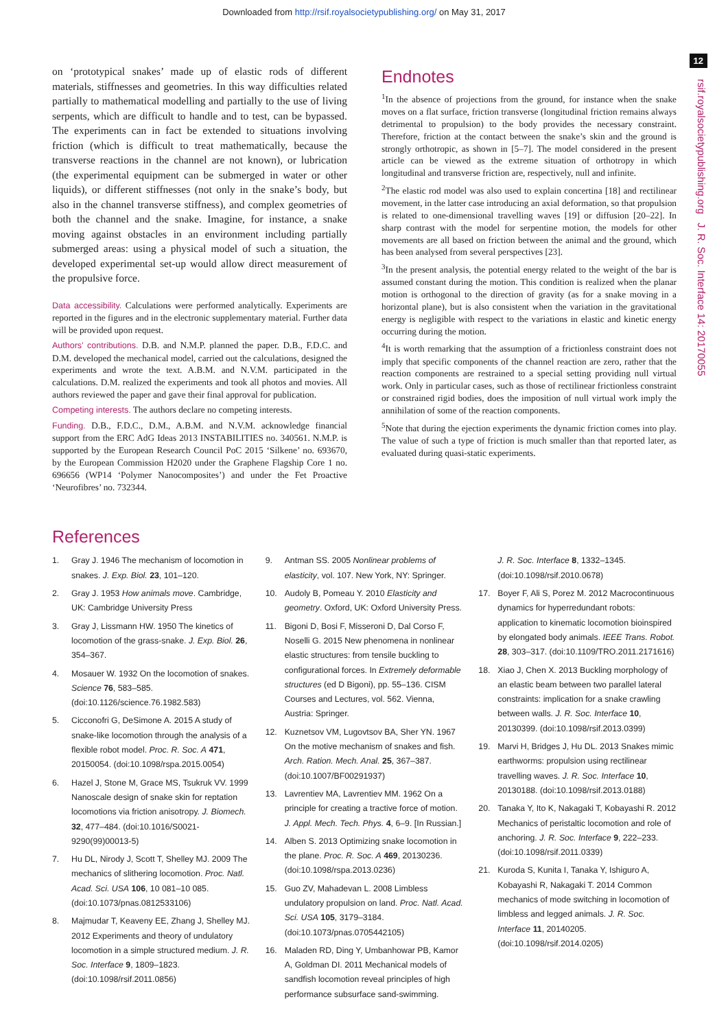Downloaded from http://rsif.royalsocietypublishing.org/ on May 31, 2017
12
rsif.royalsocietypublishing.org J. R. Soc. Interface 14: 20170055
on ‘prototypical snakes’ made up of elastic rods of different materials, stiffnesses and geometries. In this way difficulties related partially to mathematical modelling and partially to the use of living serpents, which are difficult to handle and to test, can be bypassed. The experiments can in fact be extended to situations involving friction (which is difficult to treat mathematically, because the transverse reactions in the channel are not known), or lubrication (the experimental equipment can be submerged in water or other liquids), or different stiffnesses (not only in the snake’s body, but also in the channel transverse stiffness), and complex geometries of both the channel and the snake. Imagine, for instance, a snake moving against obstacles in an environment including partially submerged areas: using a physical model of such a situation, the developed experimental set-up would allow direct measurement of the propulsive force.
Data accessibility. Calculations were performed analytically. Experiments are reported in the figures and in the electronic supplementary material. Further data will be provided upon request.
Authors’ contributions. D.B. and N.M.P. planned the paper. D.B., F.D.C. and D.M. developed the mechanical model, carried out the calculations, designed the experiments and wrote the text. A.B.M. and N.V.M. participated in the calculations. D.M. realized the experiments and took all photos and movies. All authors reviewed the paper and gave their final approval for publication.
Competing interests. The authors declare no competing interests.
Funding. D.B., F.D.C., D.M., A.B.M. and N.V.M. acknowledge financial support from the ERC AdG Ideas 2013 INSTABILITIES no. 340561. N.M.P. is supported by the European Research Council PoC 2015 ‘Silkene’ no. 693670, by the European Commission H2020 under the Graphene Flagship Core 1 no. 696656 (WP14 ‘Polymer Nanocomposites’) and under the Fet Proactive ‘Neurofibres’ no. 732344.
Endnotes
<sup>1</sup> In the absence of projections from the ground, for instance when the snake moves on a flat surface, friction transverse (longitudinal friction remains always detrimental to propulsion) to the body provides the necessary constraint. Therefore, friction at the contact between the snake’s skin and the ground is strongly orthotropic, as shown in [5–7]. The model considered in the present article can be viewed as the extreme situation of orthotropy in which longitudinal and transverse friction are, respectively, null and infinite.
<sup>2</sup> The elastic rod model was also used to explain concertina [18] and rectilinear movement, in the latter case introducing an axial deformation, so that propulsion is related to one-dimensional travelling waves [19] or diffusion [20–22]. In sharp contrast with the model for serpentine motion, the models for other movements are all based on friction between the animal and the ground, which has been analysed from several perspectives [23].
<sup>3</sup> In the present analysis, the potential energy related to the weight of the bar is assumed constant during the motion. This condition is realized when the planar motion is orthogonal to the direction of gravity (as for a snake moving in a horizontal plane), but is also consistent when the variation in the gravitational energy is negligible with respect to the variations in elastic and kinetic energy occurring during the motion.
<sup>4</sup> It is worth remarking that the assumption of a frictionless constraint does not imply that specific components of the channel reaction are zero, rather that the reaction components are restrained to a special setting providing null virtual work. Only in particular cases, such as those of rectilinear frictionless constraint or constrained rigid bodies, does the imposition of null virtual work imply the annihilation of some of the reaction components.
<sup>5</sup> Note that during the ejection experiments the dynamic friction comes into play. The value of such a type of friction is much smaller than that reported later, as evaluated during quasi-static experiments.
References
1. Gray J. 1946 The mechanism of locomotion in snakes. J. Exp. Biol. 23, 101–120.
2. Gray J. 1953 How animals move. Cambridge, UK: Cambridge University Press
3. Gray J, Lissmann HW. 1950 The kinetics of locomotion of the grass-snake. J. Exp. Biol. 26, 354–367.
4. Mosauer W. 1932 On the locomotion of snakes. Science 76, 583–585. (doi:10.1126/science.76.1982.583)
5. Cicconofri G, DeSimone A. 2015 A study of snake-like locomotion through the analysis of a flexible robot model. Proc. R. Soc. A 471, 20150054. (doi:10.1098/rspa.2015.0054)
6. Hazel J, Stone M, Grace MS, Tsukruk VV. 1999 Nanoscale design of snake skin for reptation locomotions via friction anisotropy. J. Biomech. 32, 477–484. (doi:10.1016/S0021-9290(99)00013-5)
7. Hu DL, Nirody J, Scott T, Shelley MJ. 2009 The mechanics of slithering locomotion. Proc. Natl. Acad. Sci. USA 106, 10 081–10 085. (doi:10.1073/pnas.0812533106)
8. Majmudar T, Keaveny EE, Zhang J, Shelley MJ. 2012 Experiments and theory of undulatory locomotion in a simple structured medium. J. R. Soc. Interface 9, 1809–1823. (doi:10.1098/rsif.2011.0856)
9. Antman SS. 2005 Nonlinear problems of elasticity, vol. 107. New York, NY: Springer.
10. Audoly B, Pomeau Y. 2010 Elasticity and geometry. Oxford, UK: Oxford University Press.
11. Bigoni D, Bosi F, Misseroni D, Dal Corso F, Noselli G. 2015 New phenomena in nonlinear elastic structures: from tensile buckling to configurational forces. In Extremely deformable structures (ed D Bigoni), pp. 55–136. CISM Courses and Lectures, vol. 562. Vienna, Austria: Springer.
12. Kuznetsov VM, Lugovtsov BA, Sher YN. 1967 On the motive mechanism of snakes and fish. Arch. Ration. Mech. Anal. 25, 367–387. (doi:10.1007/BF00291937)
13. Lavrentiev MA, Lavrentiev MM. 1962 On a principle for creating a tractive force of motion. J. Appl. Mech. Tech. Phys. 4, 6–9. [In Russian.]
14. Alben S. 2013 Optimizing snake locomotion in the plane. Proc. R. Soc. A 469, 20130236. (doi:10.1098/rspa.2013.0236)
15. Guo ZV, Mahadevan L. 2008 Limbless undulatory propulsion on land. Proc. Natl. Acad. Sci. USA 105, 3179–3184. (doi:10.1073/pnas.0705442105)
16. Maladen RD, Ding Y, Umbanhowar PB, Kamor A, Goldman DI. 2011 Mechanical models of sandfish locomotion reveal principles of high performance subsurface sand-swimming.
J. R. Soc. Interface 8, 1332–1345. (doi:10.1098/rsif.2010.0678)
17. Boyer F, Ali S, Porez M. 2012 Macrocontinuous dynamics for hyperredundant robots: application to kinematic locomotion bioinspired by elongated body animals. IEEE Trans. Robot. 28, 303–317. (doi:10.1109/TRO.2011.2171616)
18. Xiao J, Chen X. 2013 Buckling morphology of an elastic beam between two parallel lateral constraints: implication for a snake crawling between walls. J. R. Soc. Interface 10, 20130399. (doi:10.1098/rsif.2013.0399)
19. Marvi H, Bridges J, Hu DL. 2013 Snakes mimic earthworms: propulsion using rectilinear travelling waves. J. R. Soc. Interface 10, 20130188. (doi:10.1098/rsif.2013.0188)
20. Tanaka Y, Ito K, Nakagaki T, Kobayashi R. 2012 Mechanics of peristaltic locomotion and role of anchoring. J. R. Soc. Interface 9, 222–233. (doi:10.1098/rsif.2011.0339)
21. Kuroda S, Kunita I, Tanaka Y, Ishiguro A, Kobayashi R, Nakagaki T. 2014 Common mechanics of mode switching in locomotion of limbless and legged animals. J. R. Soc. Interface 11, 20140205. (doi:10.1098/rsif.2014.0205)